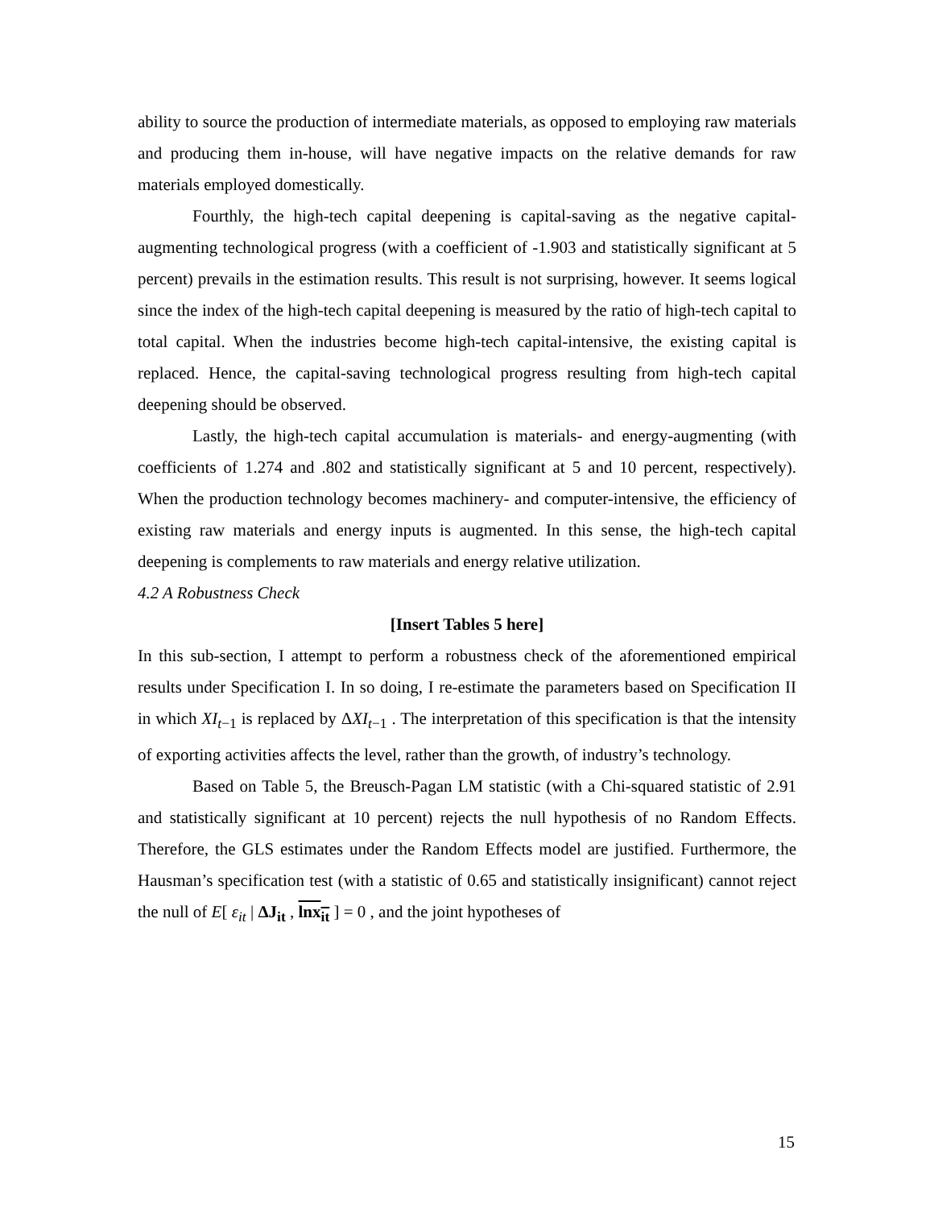ability to source the production of intermediate materials, as opposed to employing raw materials and producing them in-house, will have negative impacts on the relative demands for raw materials employed domestically.
Fourthly, the high-tech capital deepening is capital-saving as the negative capital-augmenting technological progress (with a coefficient of -1.903 and statistically significant at 5 percent) prevails in the estimation results. This result is not surprising, however. It seems logical since the index of the high-tech capital deepening is measured by the ratio of high-tech capital to total capital. When the industries become high-tech capital-intensive, the existing capital is replaced. Hence, the capital-saving technological progress resulting from high-tech capital deepening should be observed.
Lastly, the high-tech capital accumulation is materials- and energy-augmenting (with coefficients of 1.274 and .802 and statistically significant at 5 and 10 percent, respectively). When the production technology becomes machinery- and computer-intensive, the efficiency of existing raw materials and energy inputs is augmented. In this sense, the high-tech capital deepening is complements to raw materials and energy relative utilization.
4.2 A Robustness Check
[Insert Tables 5 here]
In this sub-section, I attempt to perform a robustness check of the aforementioned empirical results under Specification I. In so doing, I re-estimate the parameters based on Specification II in which XI<sub>t−1</sub> is replaced by ΔXI<sub>t−1</sub> . The interpretation of this specification is that the intensity of exporting activities affects the level, rather than the growth, of industry’s technology.
Based on Table 5, the Breusch-Pagan LM statistic (with a Chi-squared statistic of 2.91 and statistically significant at 10 percent) rejects the null hypothesis of no Random Effects. Therefore, the GLS estimates under the Random Effects model are justified. Furthermore, the Hausman’s specification test (with a statistic of 0.65 and statistically insignificant) cannot reject the null of E[ ε<sub>it</sub> | ΔJ<sub>it</sub> , lnx<sub>it</sub> ] = 0 , and the joint hypotheses of
15